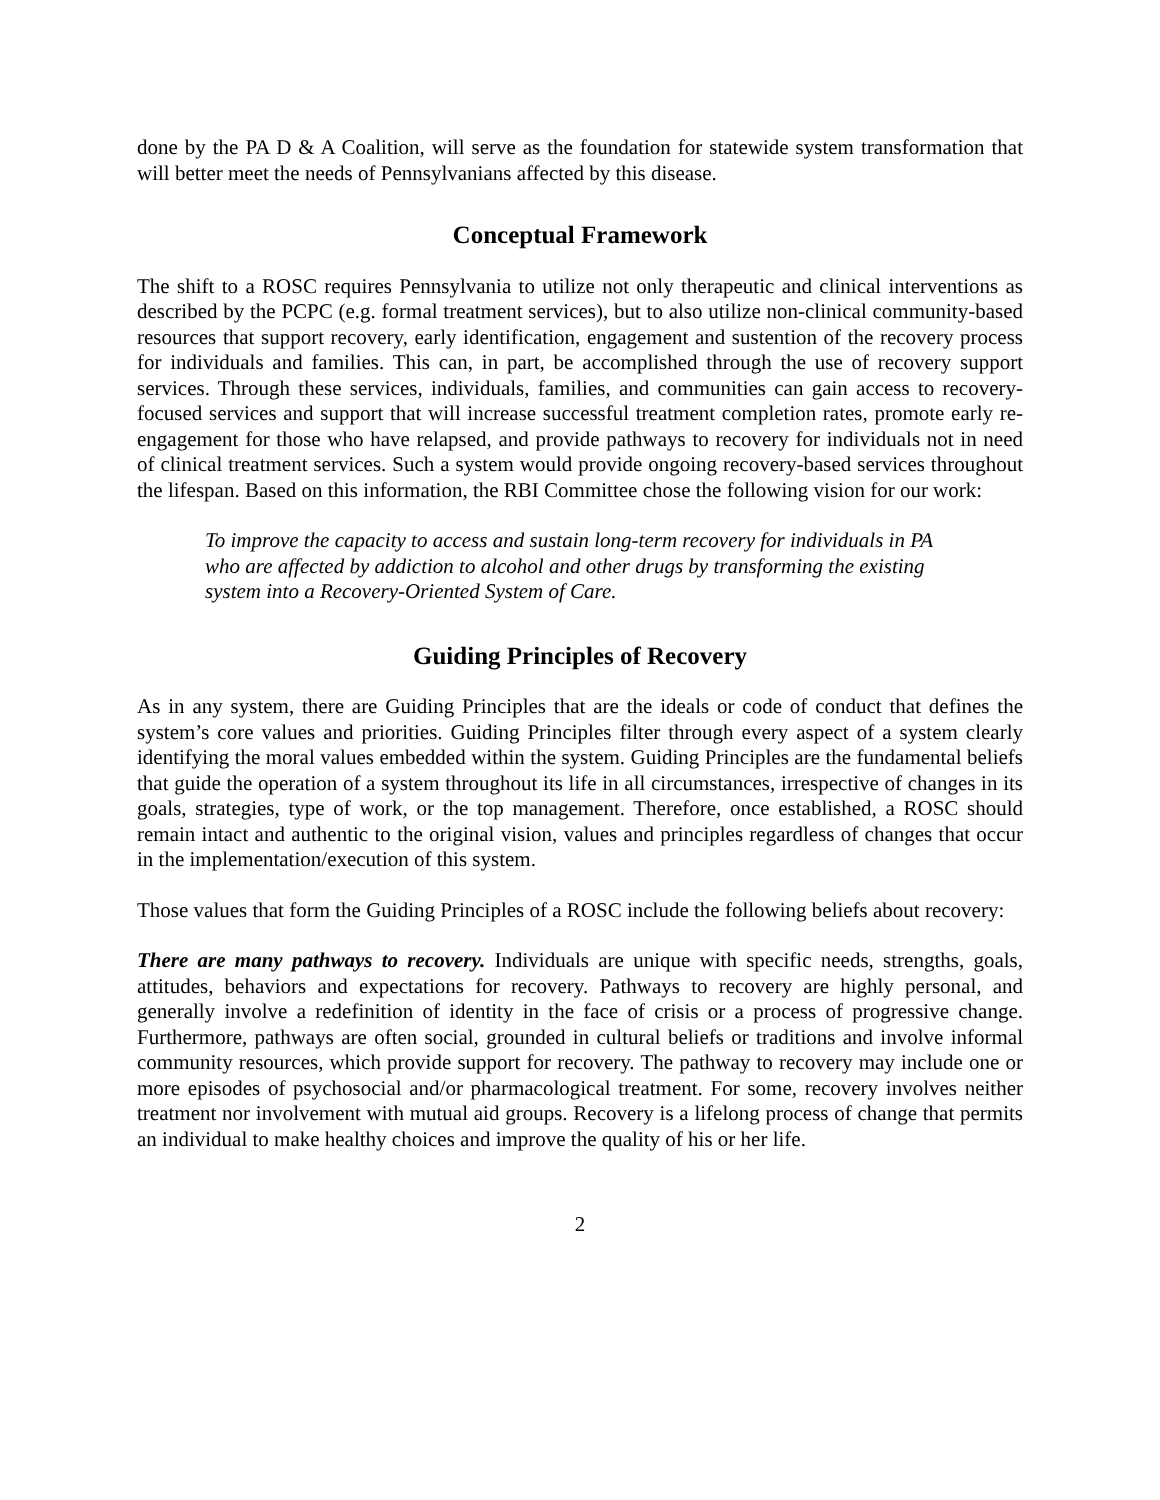done by the PA D & A Coalition, will serve as the foundation for statewide system transformation that will better meet the needs of Pennsylvanians affected by this disease.
Conceptual Framework
The shift to a ROSC requires Pennsylvania to utilize not only therapeutic and clinical interventions as described by the PCPC (e.g. formal treatment services), but to also utilize non-clinical community-based resources that support recovery, early identification, engagement and sustention of the recovery process for individuals and families. This can, in part, be accomplished through the use of recovery support services. Through these services, individuals, families, and communities can gain access to recovery-focused services and support that will increase successful treatment completion rates, promote early re-engagement for those who have relapsed, and provide pathways to recovery for individuals not in need of clinical treatment services. Such a system would provide ongoing recovery-based services throughout the lifespan. Based on this information, the RBI Committee chose the following vision for our work:
To improve the capacity to access and sustain long-term recovery for individuals in PA who are affected by addiction to alcohol and other drugs by transforming the existing system into a Recovery-Oriented System of Care.
Guiding Principles of Recovery
As in any system, there are Guiding Principles that are the ideals or code of conduct that defines the system’s core values and priorities. Guiding Principles filter through every aspect of a system clearly identifying the moral values embedded within the system. Guiding Principles are the fundamental beliefs that guide the operation of a system throughout its life in all circumstances, irrespective of changes in its goals, strategies, type of work, or the top management. Therefore, once established, a ROSC should remain intact and authentic to the original vision, values and principles regardless of changes that occur in the implementation/execution of this system.
Those values that form the Guiding Principles of a ROSC include the following beliefs about recovery:
There are many pathways to recovery. Individuals are unique with specific needs, strengths, goals, attitudes, behaviors and expectations for recovery. Pathways to recovery are highly personal, and generally involve a redefinition of identity in the face of crisis or a process of progressive change. Furthermore, pathways are often social, grounded in cultural beliefs or traditions and involve informal community resources, which provide support for recovery. The pathway to recovery may include one or more episodes of psychosocial and/or pharmacological treatment. For some, recovery involves neither treatment nor involvement with mutual aid groups. Recovery is a lifelong process of change that permits an individual to make healthy choices and improve the quality of his or her life.
2